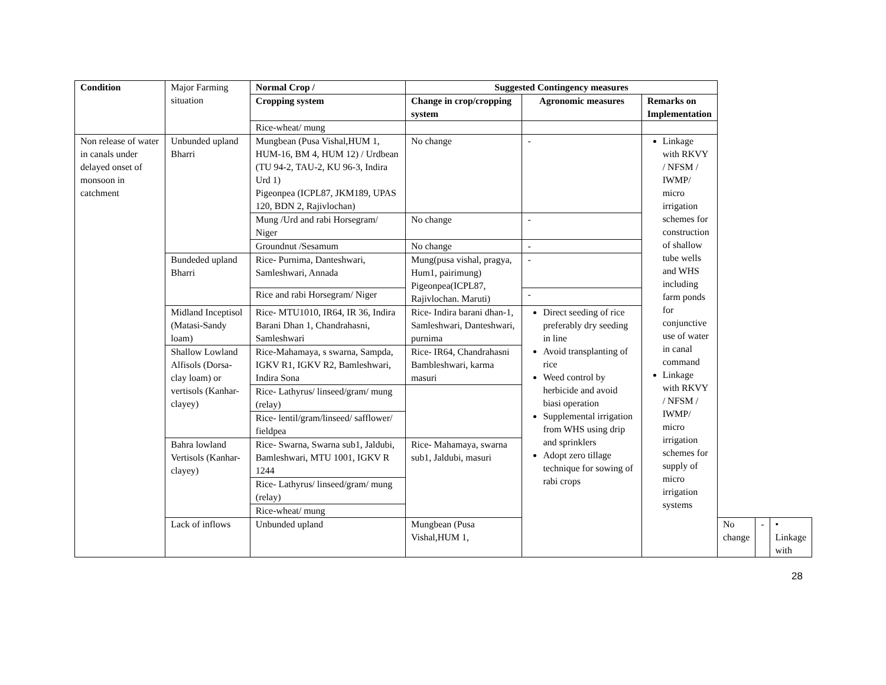| Condition | Major Farming situation | Normal Crop / | Suggested Contingency measures | | | | | |
| | | Cropping system | Change in crop/cropping system | Agronomic measures | Remarks on Implementation | | | |
| | | Rice-wheat/ mung | | | | | | |
| Non release of water in canals under delayed onset of monsoon in catchment | Unbunded upland Bharri | Mungbean (Pusa Vishal,HUM 1, HUM-16, BM 4, HUM 12) / Urdbean (TU 94-2, TAU-2, KU 96-3, Indira Urd 1) Pigeonpea (ICPL87, JKM189, UPAS 120, BDN 2, Rajivlochan) | No change | - | Linkage with RKVY / NFSM / IWMP/ micro irrigation schemes for construction of shallow tube wells and WHS including farm ponds for conjunctive use of water in canal command Linkage with RKVY / NFSM / IWMP/ micro irrigation schemes for supply of micro irrigation systems | | | |
| | | Mung /Urd and rabi Horsegram/ Niger | No change | - | | | | |
| | | Groundnut /Sesamum | No change | - | | | | |
| | Bundeded upland Bharri | Rice- Purnima, Danteshwari, Samleshwari, Annada | Mung(pusa vishal, pragya, Hum1, pairimung) Pigeonpea(ICPL87, Rajivlochan. Maruti) | - | | | | |
| | | Rice and rabi Horsegram/ Niger | | - | | | | |
| | Midland Inceptisol (Matasi-Sandy loam) | Rice- MTU1010, IR64, IR 36, Indira Barani Dhan 1, Chandrahasni, Samleshwari | Rice- Indira barani dhan-1, Samleshwari, Danteshwari, purnima | Direct seeding of rice preferably dry seeding in line Avoid transplanting of rice Weed control by herbicide and avoid biasi operation Supplemental irrigation from WHS using drip and sprinklers Adopt zero tillage technique for sowing of rabi crops | | | | |
| | Shallow Lowland Alfisols (Dorsa-clay loam) or vertisols (Kanhar-clayey) | Rice-Mahamaya, s swarna, Sampda, IGKV R1, IGKV R2, Bamleshwari, Indira Sona | Rice- IR64, Chandrahasni Bambleshwari, karma masuri | | | | | |
| | | Rice- Lathyrus/ linseed/gram/ mung (relay) | | | | | | |
| | | Rice- lentil/gram/linseed/ safflower/ fieldpea | | | | | | |
| | Bahra lowland Vertisols (Kanhar-clayey) | Rice- Swarna, Swarna sub1, Jaldubi, Bamleshwari, MTU 1001, IGKV R 1244 | Rice- Mahamaya, swarna sub1, Jaldubi, masuri | | | | | |
| | | Rice- Lathyrus/ linseed/gram/ mung (relay) | | | | | | |
| | | Rice-wheat/ mung | | | | | | |
| | Lack of inflows | Unbunded upland | Mungbean (Pusa Vishal,HUM 1, | | | No change | - | • Linkage with |
28